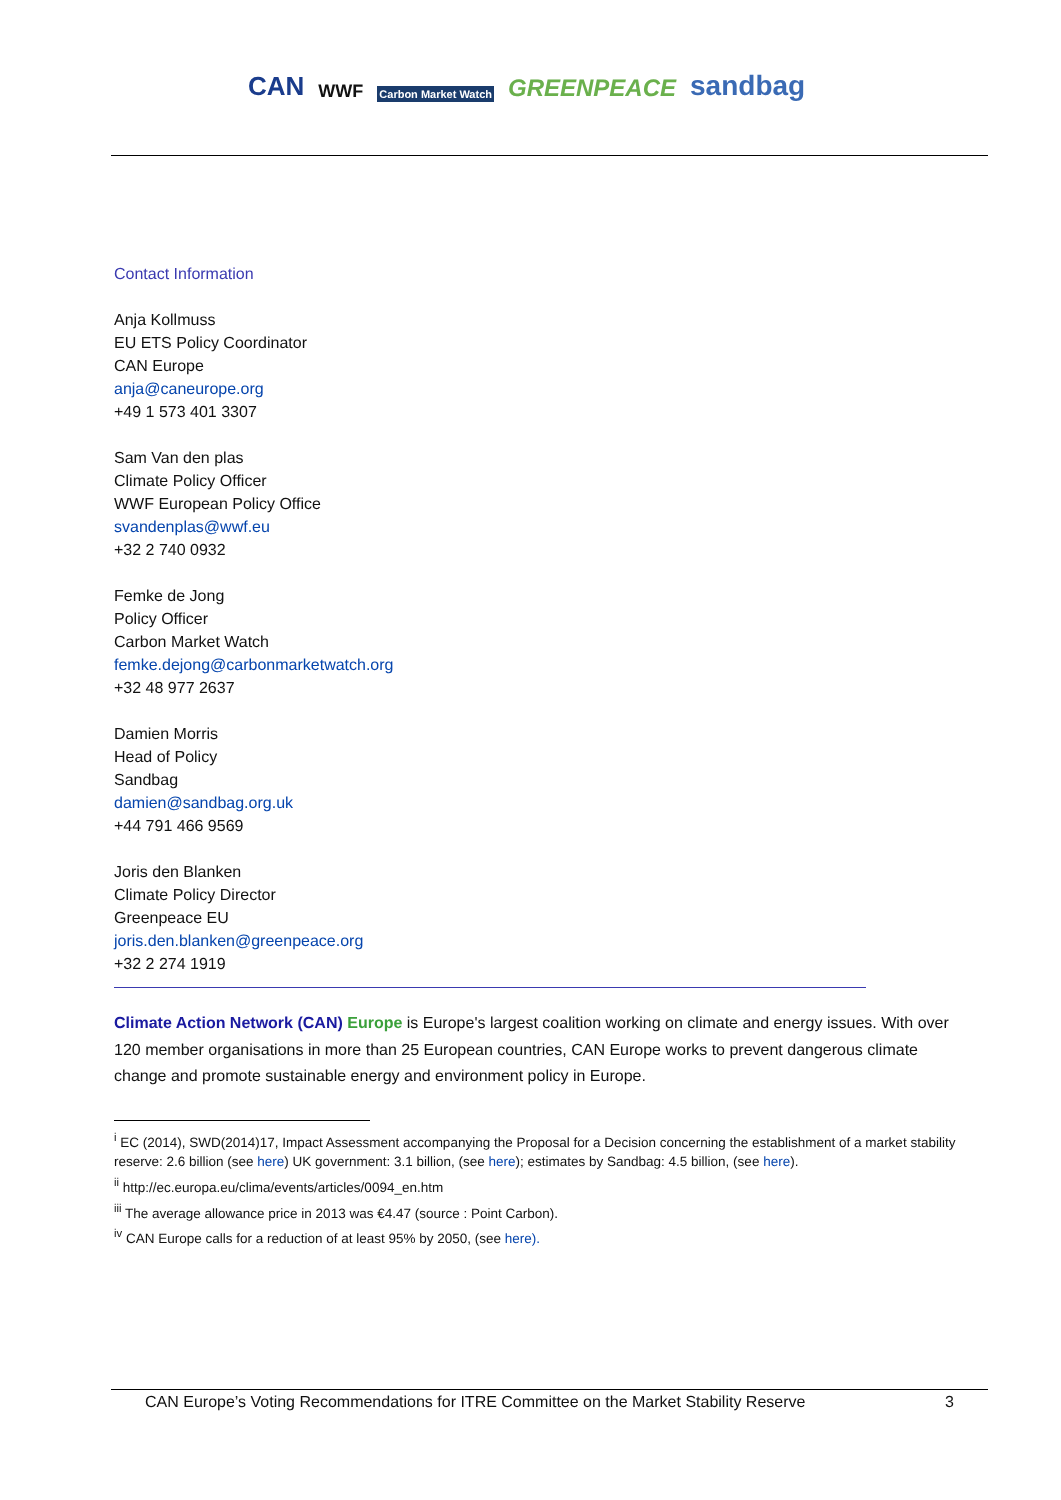CAN WWF Carbon Market Watch GREENPEACE sandbag
Contact Information
Anja Kollmuss
EU ETS Policy Coordinator
CAN Europe
anja@caneurope.org
+49 1 573 401 3307
Sam Van den plas
Climate Policy Officer
WWF European Policy Office
svandenplas@wwf.eu
+32 2 740 0932
Femke de Jong
Policy Officer
Carbon Market Watch
femke.dejong@carbonmarketwatch.org
+32 48 977 2637
Damien Morris
Head of Policy
Sandbag
damien@sandbag.org.uk
+44 791 466 9569
Joris den Blanken
Climate Policy Director
Greenpeace EU
joris.den.blanken@greenpeace.org
+32 2 274 1919
Climate Action Network (CAN) Europe is Europe's largest coalition working on climate and energy issues. With over 120 member organisations in more than 25 European countries, CAN Europe works to prevent dangerous climate change and promote sustainable energy and environment policy in Europe.
<sup>i</sup> EC (2014), SWD(2014)17, Impact Assessment accompanying the Proposal for a Decision concerning the establishment of a market stability reserve: 2.6 billion (see here) UK government: 3.1 billion, (see here); estimates by Sandbag: 4.5 billion, (see here).
<sup>ii</sup> http://ec.europa.eu/clima/events/articles/0094_en.htm
<sup>iii</sup> The average allowance price in 2013 was €4.47 (source : Point Carbon).
<sup>iv</sup> CAN Europe calls for a reduction of at least 95% by 2050, (see here).
CAN Europe’s Voting Recommendations for ITRE Committee on the Market Stability Reserve 3